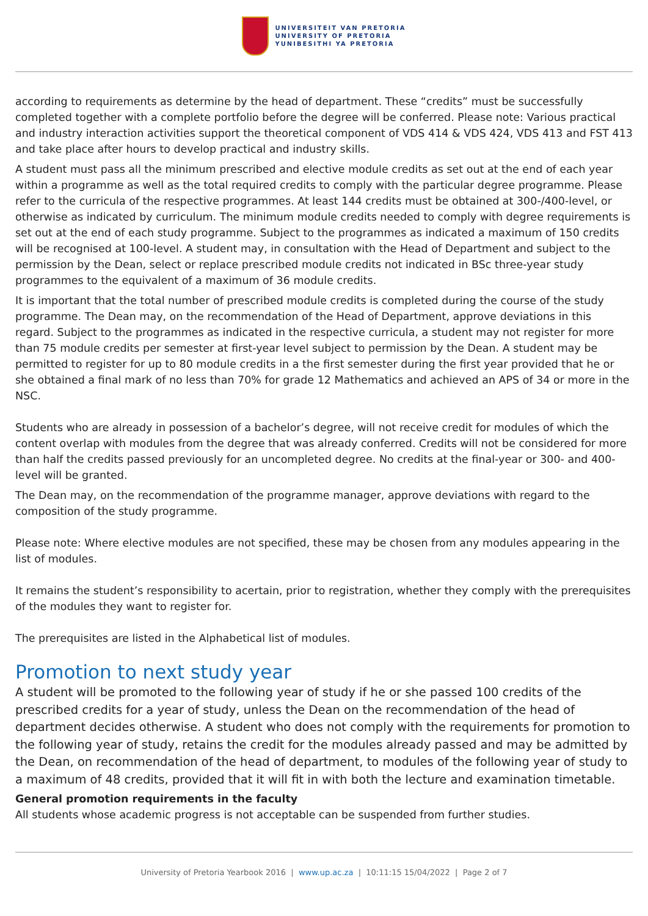UNIVERSITEIT VAN PRETORIA
UNIVERSITY OF PRETORIA
YUNIBESITHI YA PRETORIA
according to requirements as determine by the head of department. These “credits” must be successfully completed together with a complete portfolio before the degree will be conferred. Please note: Various practical and industry interaction activities support the theoretical component of VDS 414 & VDS 424, VDS 413 and FST 413 and take place after hours to develop practical and industry skills.
A student must pass all the minimum prescribed and elective module credits as set out at the end of each year within a programme as well as the total required credits to comply with the particular degree programme. Please refer to the curricula of the respective programmes. At least 144 credits must be obtained at 300-/400-level, or otherwise as indicated by curriculum. The minimum module credits needed to comply with degree requirements is set out at the end of each study programme. Subject to the programmes as indicated a maximum of 150 credits will be recognised at 100-level. A student may, in consultation with the Head of Department and subject to the permission by the Dean, select or replace prescribed module credits not indicated in BSc three-year study programmes to the equivalent of a maximum of 36 module credits.
It is important that the total number of prescribed module credits is completed during the course of the study programme. The Dean may, on the recommendation of the Head of Department, approve deviations in this regard. Subject to the programmes as indicated in the respective curricula, a student may not register for more than 75 module credits per semester at first-year level subject to permission by the Dean. A student may be permitted to register for up to 80 module credits in a the first semester during the first year provided that he or she obtained a final mark of no less than 70% for grade 12 Mathematics and achieved an APS of 34 or more in the NSC.
Students who are already in possession of a bachelor’s degree, will not receive credit for modules of which the content overlap with modules from the degree that was already conferred. Credits will not be considered for more than half the credits passed previously for an uncompleted degree. No credits at the final-year or 300- and 400-level will be granted.
The Dean may, on the recommendation of the programme manager, approve deviations with regard to the composition of the study programme.
Please note: Where elective modules are not specified, these may be chosen from any modules appearing in the list of modules.
It remains the student’s responsibility to acertain, prior to registration, whether they comply with the prerequisites of the modules they want to register for.
The prerequisites are listed in the Alphabetical list of modules.
Promotion to next study year
A student will be promoted to the following year of study if he or she passed 100 credits of the prescribed credits for a year of study, unless the Dean on the recommendation of the head of department decides otherwise. A student who does not comply with the requirements for promotion to the following year of study, retains the credit for the modules already passed and may be admitted by the Dean, on recommendation of the head of department, to modules of the following year of study to a maximum of 48 credits, provided that it will fit in with both the lecture and examination timetable.
General promotion requirements in the faculty
All students whose academic progress is not acceptable can be suspended from further studies.
University of Pretoria Yearbook 2016 | www.up.ac.za | 10:11:15 15/04/2022 | Page 2 of 7